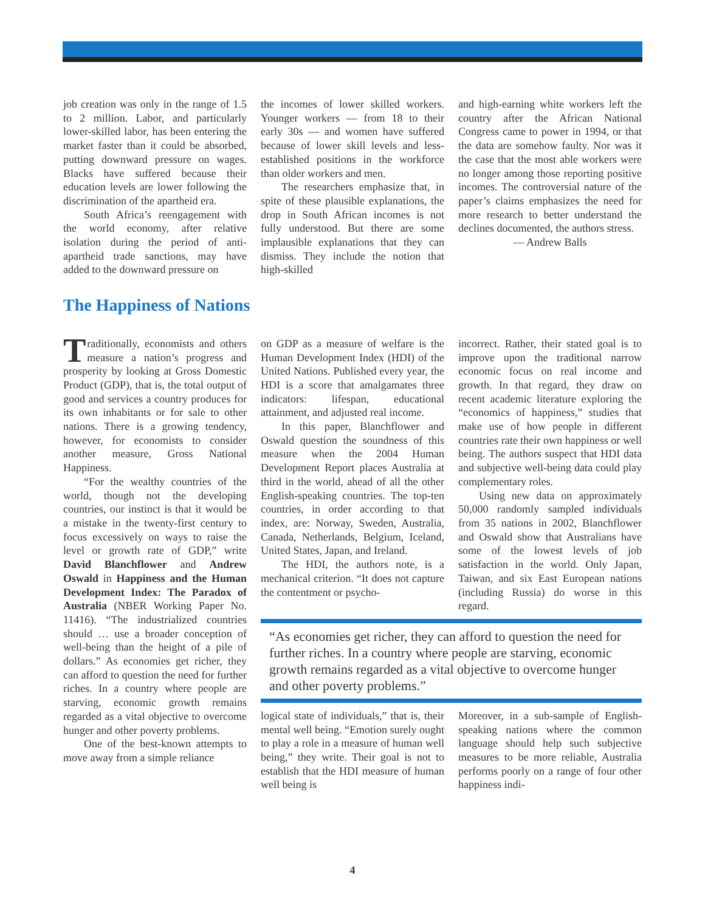job creation was only in the range of 1.5 to 2 million. Labor, and particularly lower-skilled labor, has been entering the market faster than it could be absorbed, putting downward pressure on wages. Blacks have suffered because their education levels are lower following the discrimination of the apartheid era.
South Africa’s reengagement with the world economy, after relative isolation during the period of anti-apartheid trade sanctions, may have added to the downward pressure on
the incomes of lower skilled workers. Younger workers — from 18 to their early 30s — and women have suffered because of lower skill levels and less-established positions in the workforce than older workers and men.
The researchers emphasize that, in spite of these plausible explanations, the drop in South African incomes is not fully understood. But there are some implausible explanations that they can dismiss. They include the notion that high-skilled
and high-earning white workers left the country after the African National Congress came to power in 1994, or that the data are somehow faulty. Nor was it the case that the most able workers were no longer among those reporting positive incomes. The controversial nature of the paper’s claims emphasizes the need for more research to better understand the declines documented, the authors stress.
— Andrew Balls
The Happiness of Nations
Traditionally, economists and others measure a nation’s progress and prosperity by looking at Gross Domestic Product (GDP), that is, the total output of good and services a country produces for its own inhabitants or for sale to other nations. There is a growing tendency, however, for economists to consider another measure, Gross National Happiness.
“For the wealthy countries of the world, though not the developing countries, our instinct is that it would be a mistake in the twenty-first century to focus excessively on ways to raise the level or growth rate of GDP,” write David Blanchflower and Andrew Oswald in Happiness and the Human Development Index: The Paradox of Australia (NBER Working Paper No. 11416). “The industrialized countries should … use a broader conception of well-being than the height of a pile of dollars.” As economies get richer, they can afford to question the need for further riches. In a country where people are starving, economic growth remains regarded as a vital objective to overcome hunger and other poverty problems.
One of the best-known attempts to move away from a simple reliance
on GDP as a measure of welfare is the Human Development Index (HDI) of the United Nations. Published every year, the HDI is a score that amalgamates three indicators: lifespan, educational attainment, and adjusted real income.
In this paper, Blanchflower and Oswald question the soundness of this measure when the 2004 Human Development Report places Australia at third in the world, ahead of all the other English-speaking countries. The top-ten countries, in order according to that index, are: Norway, Sweden, Australia, Canada, Netherlands, Belgium, Iceland, United States, Japan, and Ireland.
The HDI, the authors note, is a mechanical criterion. “It does not capture the contentment or psycho-
incorrect. Rather, their stated goal is to improve upon the traditional narrow economic focus on real income and growth. In that regard, they draw on recent academic literature exploring the “economics of happiness,” studies that make use of how people in different countries rate their own happiness or well being. The authors suspect that HDI data and subjective well-being data could play complementary roles.
Using new data on approximately 50,000 randomly sampled individuals from 35 nations in 2002, Blanchflower and Oswald show that Australians have some of the lowest levels of job satisfaction in the world. Only Japan, Taiwan, and six East European nations (including Russia) do worse in this regard.
“As economies get richer, they can afford to question the need for further riches. In a country where people are starving, economic growth remains regarded as a vital objective to overcome hunger and other poverty problems.”
logical state of individuals,” that is, their mental well being. “Emotion surely ought to play a role in a measure of human well being,” they write. Their goal is not to establish that the HDI measure of human well being is
Moreover, in a sub-sample of English-speaking nations where the common language should help such subjective measures to be more reliable, Australia performs poorly on a range of four other happiness indi-
4